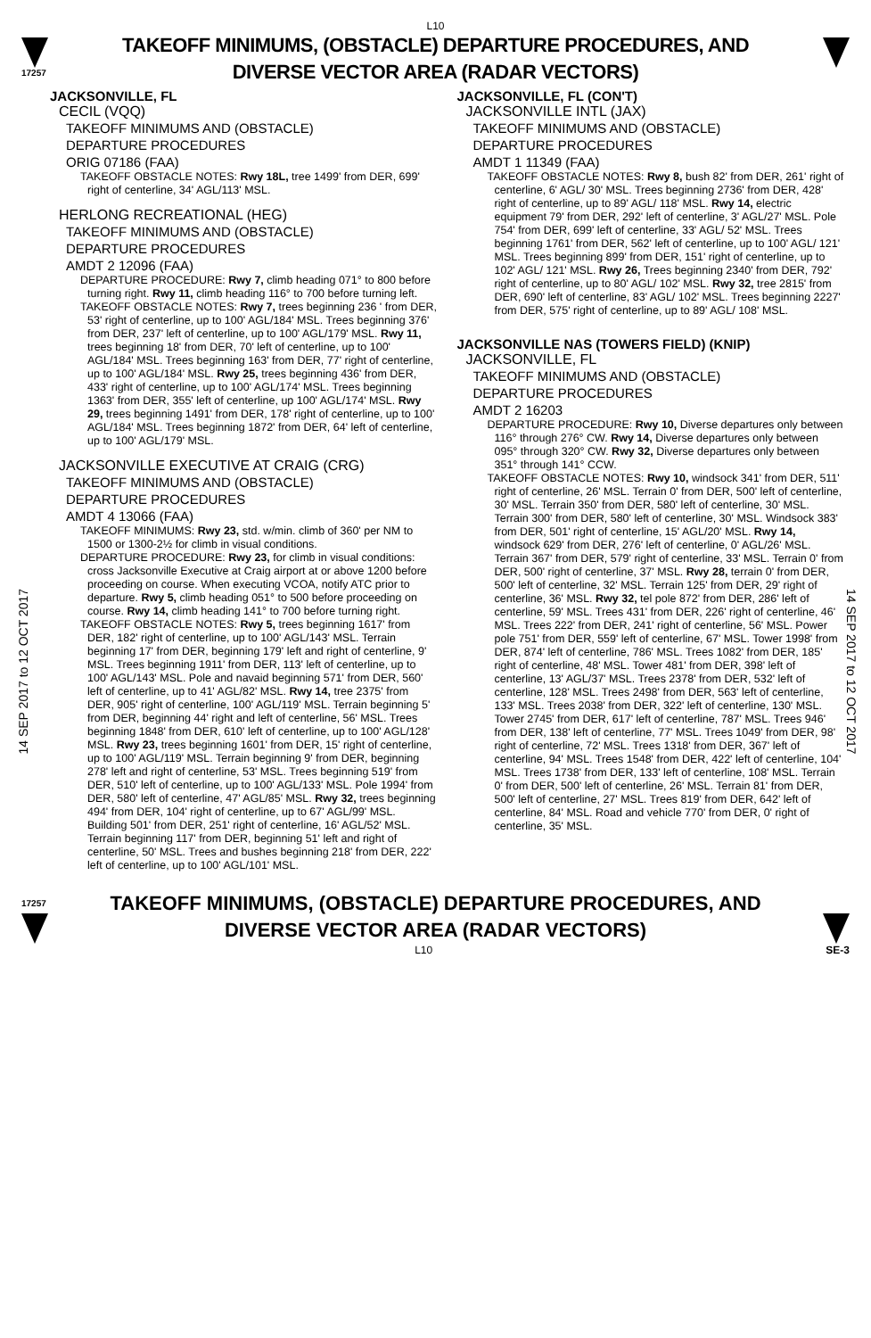L10
17257
TAKEOFF MINIMUMS, (OBSTACLE) DEPARTURE PROCEDURES, AND
DIVERSE VECTOR AREA (RADAR VECTORS)
14 SEP 2017 to 12 OCT 2017
JACKSONVILLE, FL
CECIL (VQQ)
TAKEOFF MINIMUMS AND (OBSTACLE)
DEPARTURE PROCEDURES
ORIG 07186 (FAA)
TAKEOFF OBSTACLE NOTES: Rwy 18L, tree 1499' from DER, 699' right of centerline, 34' AGL/113' MSL.
HERLONG RECREATIONAL (HEG)
TAKEOFF MINIMUMS AND (OBSTACLE)
DEPARTURE PROCEDURES
AMDT 2 12096 (FAA)
DEPARTURE PROCEDURE: Rwy 7, climb heading 071° to 800 before turning right. Rwy 11, climb heading 116° to 700 before turning left.
TAKEOFF OBSTACLE NOTES: Rwy 7, trees beginning 236 ' from DER, 53' right of centerline, up to 100' AGL/184' MSL. Trees beginning 376' from DER, 237' left of centerline, up to 100' AGL/179' MSL. Rwy 11, trees beginning 18' from DER, 70' left of centerline, up to 100' AGL/184' MSL. Trees beginning 163' from DER, 77' right of centerline, up to 100' AGL/184' MSL. Rwy 25, trees beginning 436' from DER, 433' right of centerline, up to 100' AGL/174' MSL. Trees beginning 1363' from DER, 355' left of centerline, up 100' AGL/174' MSL. Rwy 29, trees beginning 1491' from DER, 178' right of centerline, up to 100' AGL/184' MSL. Trees beginning 1872' from DER, 64' left of centerline, up to 100' AGL/179' MSL.
JACKSONVILLE EXECUTIVE AT CRAIG (CRG)
TAKEOFF MINIMUMS AND (OBSTACLE)
DEPARTURE PROCEDURES
AMDT 4 13066 (FAA)
TAKEOFF MINIMUMS: Rwy 23, std. w/min. climb of 360' per NM to 1500 or 1300-2½ for climb in visual conditions.
DEPARTURE PROCEDURE: Rwy 23, for climb in visual conditions: cross Jacksonville Executive at Craig airport at or above 1200 before proceeding on course. When executing VCOA, notify ATC prior to departure. Rwy 5, climb heading 051° to 500 before proceeding on course. Rwy 14, climb heading 141° to 700 before turning right.
TAKEOFF OBSTACLE NOTES: Rwy 5, trees beginning 1617' from DER, 182' right of centerline, up to 100' AGL/143' MSL. Terrain beginning 17' from DER, beginning 179' left and right of centerline, 9' MSL. Trees beginning 1911' from DER, 113' left of centerline, up to 100' AGL/143' MSL. Pole and navaid beginning 571' from DER, 560' left of centerline, up to 41' AGL/82' MSL. Rwy 14, tree 2375' from DER, 905' right of centerline, 100' AGL/119' MSL. Terrain beginning 5' from DER, beginning 44' right and left of centerline, 56' MSL. Trees beginning 1848' from DER, 610' left of centerline, up to 100' AGL/128' MSL. Rwy 23, trees beginning 1601' from DER, 15' right of centerline, up to 100' AGL/119' MSL. Terrain beginning 9' from DER, beginning 278' left and right of centerline, 53' MSL. Trees beginning 519' from DER, 510' left of centerline, up to 100' AGL/133' MSL. Pole 1994' from DER, 580' left of centerline, 47' AGL/85' MSL. Rwy 32, trees beginning 494' from DER, 104' right of centerline, up to 67' AGL/99' MSL. Building 501' from DER, 251' right of centerline, 16' AGL/52' MSL. Terrain beginning 117' from DER, beginning 51' left and right of centerline, 50' MSL. Trees and bushes beginning 218' from DER, 222' left of centerline, up to 100' AGL/101' MSL.
JACKSONVILLE, FL (CON'T)
JACKSONVILLE INTL (JAX)
TAKEOFF MINIMUMS AND (OBSTACLE)
DEPARTURE PROCEDURES
AMDT 1 11349 (FAA)
TAKEOFF OBSTACLE NOTES: Rwy 8, bush 82' from DER, 261' right of centerline, 6' AGL/ 30' MSL. Trees beginning 2736' from DER, 428' right of centerline, up to 89' AGL/ 118' MSL. Rwy 14, electric equipment 79' from DER, 292' left of centerline, 3' AGL/27' MSL. Pole 754' from DER, 699' left of centerline, 33' AGL/ 52' MSL. Trees beginning 1761' from DER, 562' left of centerline, up to 100' AGL/ 121' MSL. Trees beginning 899' from DER, 151' right of centerline, up to 102' AGL/ 121' MSL. Rwy 26, Trees beginning 2340' from DER, 792' right of centerline, up to 80' AGL/ 102' MSL. Rwy 32, tree 2815' from DER, 690' left of centerline, 83' AGL/ 102' MSL. Trees beginning 2227' from DER, 575' right of centerline, up to 89' AGL/ 108' MSL.
JACKSONVILLE NAS (TOWERS FIELD) (KNIP)
JACKSONVILLE, FL
TAKEOFF MINIMUMS AND (OBSTACLE)
DEPARTURE PROCEDURES
AMDT 2 16203
DEPARTURE PROCEDURE: Rwy 10, Diverse departures only between 116° through 276° CW. Rwy 14, Diverse departures only between 095° through 320° CW. Rwy 32, Diverse departures only between 351° through 141° CCW.
TAKEOFF OBSTACLE NOTES: Rwy 10, windsock 341' from DER, 511' right of centerline, 26' MSL. Terrain 0' from DER, 500' left of centerline, 30' MSL. Terrain 350' from DER, 580' left of centerline, 30' MSL. Terrain 300' from DER, 580' left of centerline, 30' MSL. Windsock 383' from DER, 501' right of centerline, 15' AGL/20' MSL. Rwy 14, windsock 629' from DER, 276' left of centerline, 0' AGL/26' MSL. Terrain 367' from DER, 579' right of centerline, 33' MSL. Terrain 0' from DER, 500' right of centerline, 37' MSL. Rwy 28, terrain 0' from DER, 500' left of centerline, 32' MSL. Terrain 125' from DER, 29' right of centerline, 36' MSL. Rwy 32, tel pole 872' from DER, 286' left of centerline, 59' MSL. Trees 431' from DER, 226' right of centerline, 46' MSL. Trees 222' from DER, 241' right of centerline, 56' MSL. Power pole 751' from DER, 559' left of centerline, 67' MSL. Tower 1998' from DER, 874' left of centerline, 786' MSL. Trees 1082' from DER, 185' right of centerline, 48' MSL. Tower 481' from DER, 398' left of centerline, 13' AGL/37' MSL. Trees 2378' from DER, 532' left of centerline, 128' MSL. Trees 2498' from DER, 563' left of centerline, 133' MSL. Trees 2038' from DER, 322' left of centerline, 130' MSL. Tower 2745' from DER, 617' left of centerline, 787' MSL. Trees 946' from DER, 138' left of centerline, 77' MSL. Trees 1049' from DER, 98' right of centerline, 72' MSL. Trees 1318' from DER, 367' left of centerline, 94' MSL. Trees 1548' from DER, 422' left of centerline, 104' MSL. Trees 1738' from DER, 133' left of centerline, 108' MSL. Terrain 0' from DER, 500' left of centerline, 26' MSL. Terrain 81' from DER, 500' left of centerline, 27' MSL. Trees 819' from DER, 642' left of centerline, 84' MSL. Road and vehicle 770' from DER, 0' right of centerline, 35' MSL.
14 SEP 2017 to 12 OCT 2017
17257
TAKEOFF MINIMUMS, (OBSTACLE) DEPARTURE PROCEDURES, AND
DIVERSE VECTOR AREA (RADAR VECTORS)
L10 SE-3